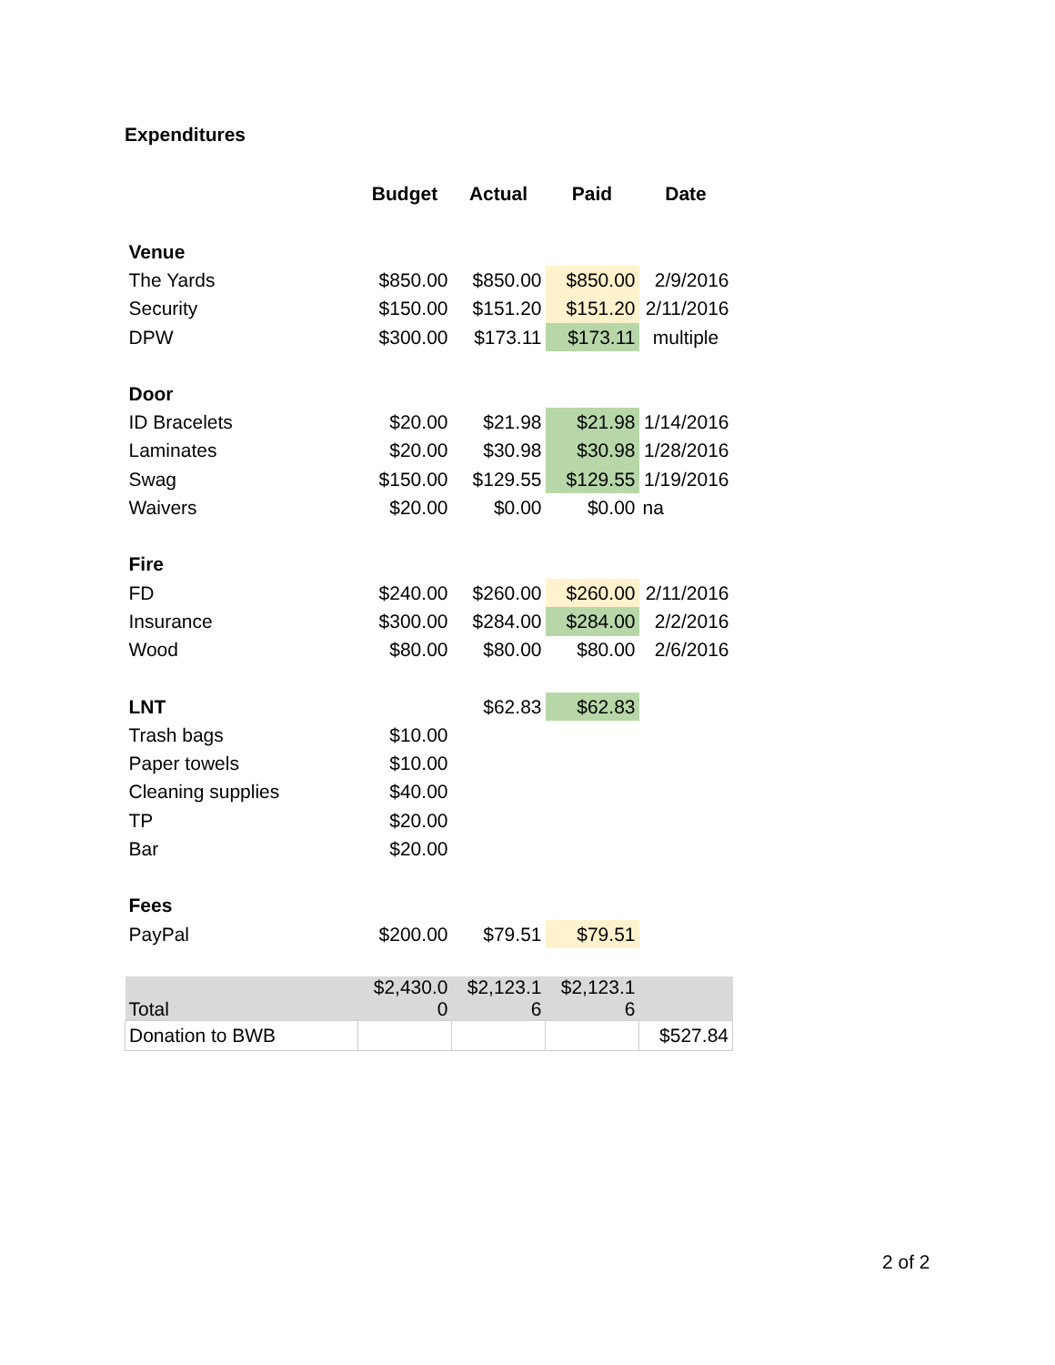Expenditures
| | Budget | Actual | Paid | Date |
| --- | --- | --- | --- | --- |
| Venue | | | | |
| The Yards | $850.00 | $850.00 | $850.00 | 2/9/2016 |
| Security | $150.00 | $151.20 | $151.20 | 2/11/2016 |
| DPW | $300.00 | $173.11 | $173.11 | multiple |
| Door | | | | |
| ID Bracelets | $20.00 | $21.98 | $21.98 | 1/14/2016 |
| Laminates | $20.00 | $30.98 | $30.98 | 1/28/2016 |
| Swag | $150.00 | $129.55 | $129.55 | 1/19/2016 |
| Waivers | $20.00 | $0.00 | $0.00 | na |
| Fire | | | | |
| FD | $240.00 | $260.00 | $260.00 | 2/11/2016 |
| Insurance | $300.00 | $284.00 | $284.00 | 2/2/2016 |
| Wood | $80.00 | $80.00 | $80.00 | 2/6/2016 |
| LNT | | $62.83 | $62.83 | |
| Trash bags | $10.00 | | | |
| Paper towels | $10.00 | | | |
| Cleaning supplies | $40.00 | | | |
| TP | $20.00 | | | |
| Bar | $20.00 | | | |
| Fees | | | | |
| PayPal | $200.00 | $79.51 | $79.51 | |
| Total | $2,430.0 0 | $2,123.1 6 | $2,123.1 6 | |
| Donation to BWB | | | | $527.84 |
2 of 2